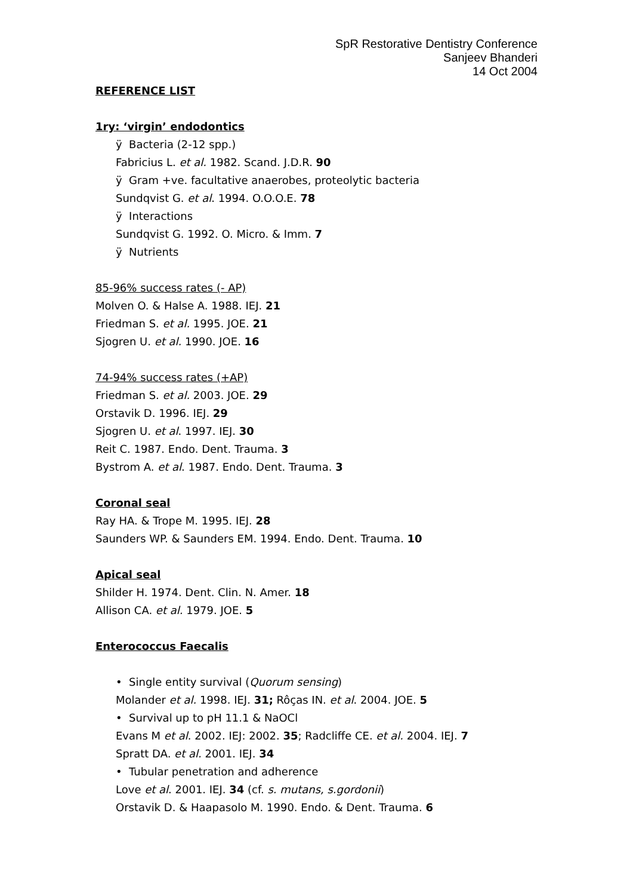SpR Restorative Dentistry Conference
Sanjeev Bhanderi
14 Oct 2004
REFERENCE LIST
1ry: ‘virgin’ endodontics
ÿ Bacteria (2-12 spp.)
Fabricius L. et al. 1982. Scand. J.D.R. 90
ÿ Gram +ve. facultative anaerobes, proteolytic bacteria
Sundqvist G. et al. 1994. O.O.O.E. 78
ÿ Interactions
Sundqvist G. 1992. O. Micro. & Imm. 7
ÿ Nutrients
85-96% success rates (- AP)
Molven O. & Halse A. 1988. IEJ. 21
Friedman S. et al. 1995. JOE. 21
Sjogren U. et al. 1990. JOE. 16
74-94% success rates (+AP)
Friedman S. et al. 2003. JOE. 29
Orstavik D. 1996. IEJ. 29
Sjogren U. et al. 1997. IEJ. 30
Reit C. 1987. Endo. Dent. Trauma. 3
Bystrom A. et al. 1987. Endo. Dent. Trauma. 3
Coronal seal
Ray HA. & Trope M. 1995. IEJ. 28
Saunders WP. & Saunders EM. 1994. Endo. Dent. Trauma. 10
Apical seal
Shilder H. 1974. Dent. Clin. N. Amer. 18
Allison CA. et al. 1979. JOE. 5
Enterococcus Faecalis
• Single entity survival (Quorum sensing)
Molander et al. 1998. IEJ. 31; Rôças IN. et al. 2004. JOE. 5
• Survival up to pH 11.1 & NaOCl
Evans M et al. 2002. IEJ: 2002. 35; Radcliffe CE. et al. 2004. IEJ. 7
Spratt DA. et al. 2001. IEJ. 34
• Tubular penetration and adherence
Love et al. 2001. IEJ. 34 (cf. s. mutans, s.gordonii)
Orstavik D. & Haapasolo M. 1990. Endo. & Dent. Trauma. 6